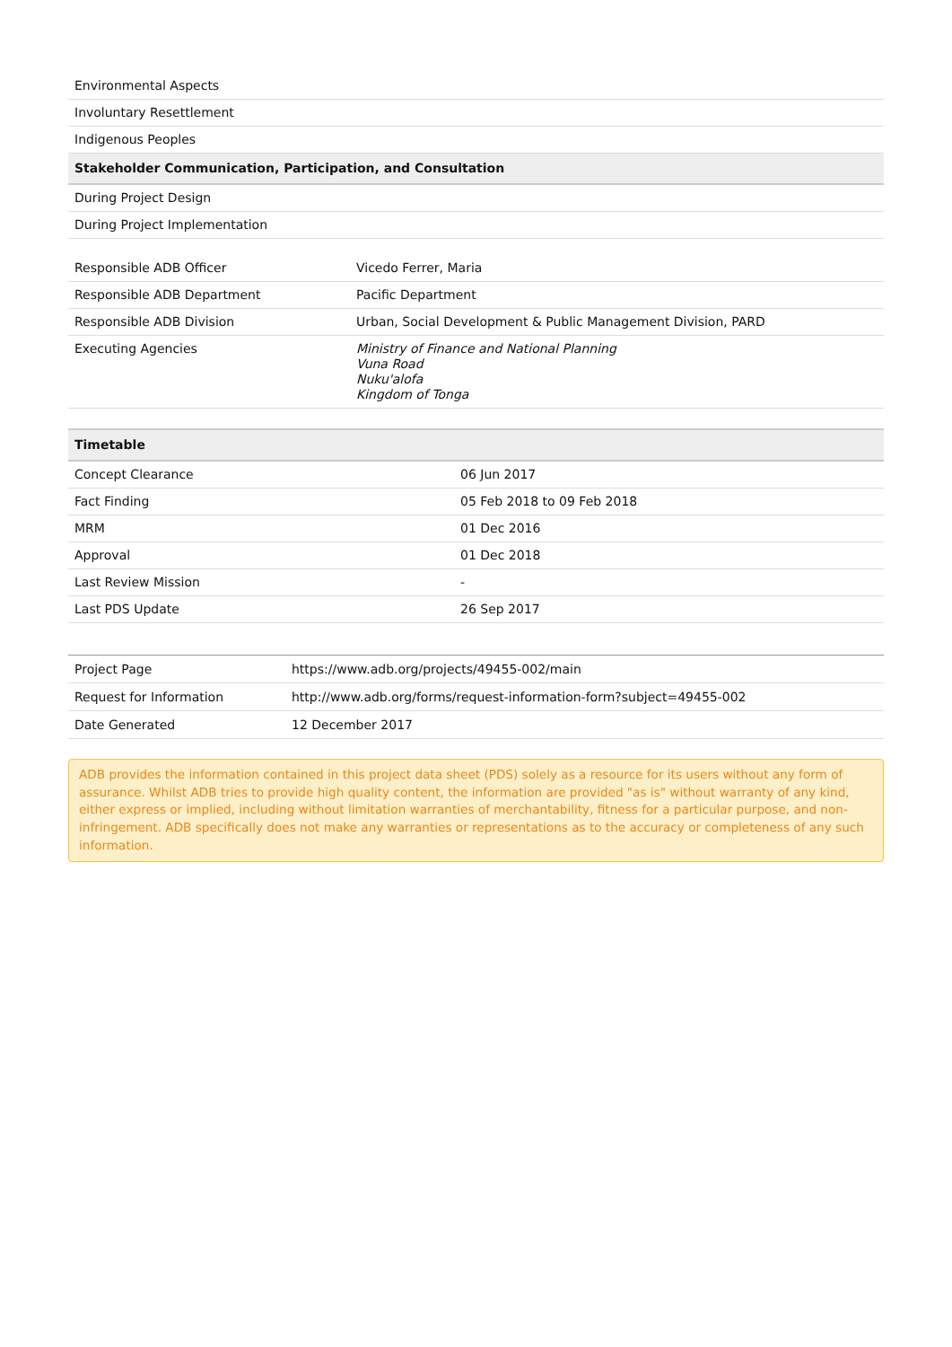| Environmental Aspects |
| Involuntary Resettlement |
| Indigenous Peoples |
| Stakeholder Communication, Participation, and Consultation |
| During Project Design |
| During Project Implementation |
| Responsible ADB Officer | Vicedo Ferrer, Maria |
| Responsible ADB Department | Pacific Department |
| Responsible ADB Division | Urban, Social Development & Public Management Division, PARD |
| Executing Agencies | Ministry of Finance and National Planning Vuna Road Nuku'alofa Kingdom of Tonga |
| Timetable | |
| --- | --- |
| Concept Clearance | 06 Jun 2017 |
| Fact Finding | 05 Feb 2018 to 09 Feb 2018 |
| MRM | 01 Dec 2016 |
| Approval | 01 Dec 2018 |
| Last Review Mission | - |
| Last PDS Update | 26 Sep 2017 |
| Project Page | https://www.adb.org/projects/49455-002/main |
| Request for Information | http://www.adb.org/forms/request-information-form?subject=49455-002 |
| Date Generated | 12 December 2017 |
ADB provides the information contained in this project data sheet (PDS) solely as a resource for its users without any form of assurance. Whilst ADB tries to provide high quality content, the information are provided "as is" without warranty of any kind, either express or implied, including without limitation warranties of merchantability, fitness for a particular purpose, and non-infringement. ADB specifically does not make any warranties or representations as to the accuracy or completeness of any such information.